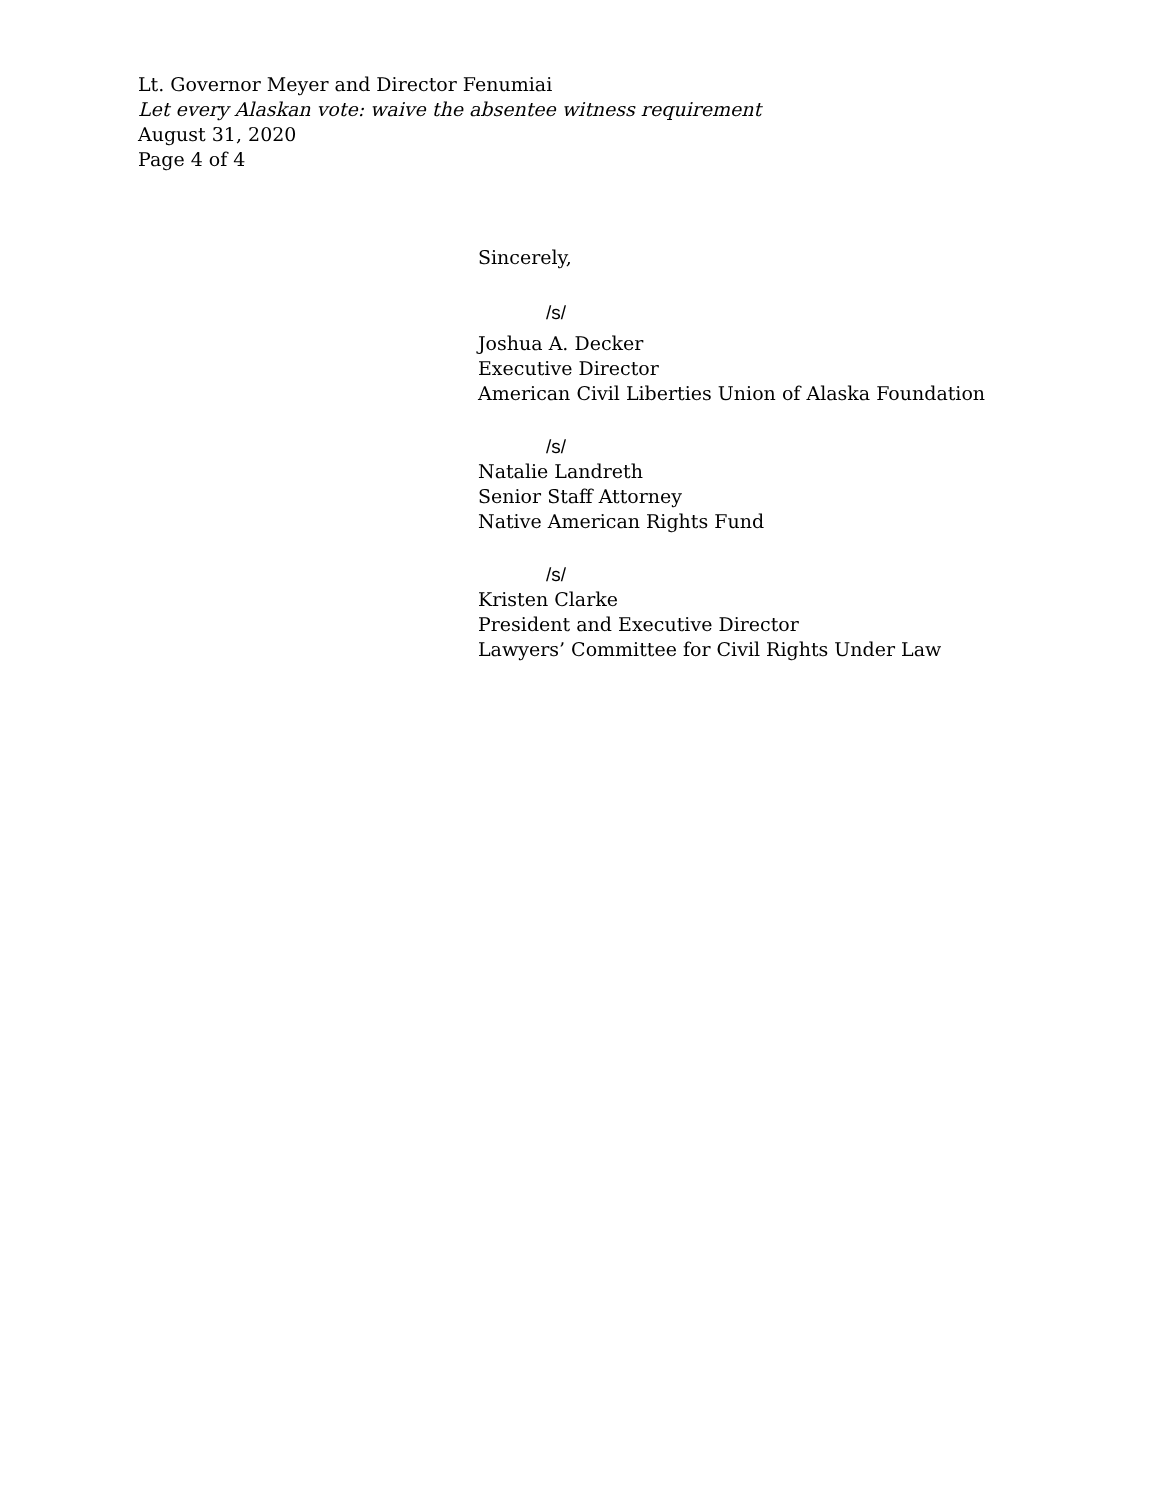Lt. Governor Meyer and Director Fenumiai
Let every Alaskan vote: waive the absentee witness requirement
August 31, 2020
Page 4 of 4
Sincerely,
/s/
Joshua A. Decker
Executive Director
American Civil Liberties Union of Alaska Foundation
/s/
Natalie Landreth
Senior Staff Attorney
Native American Rights Fund
/s/
Kristen Clarke
President and Executive Director
Lawyers’ Committee for Civil Rights Under Law